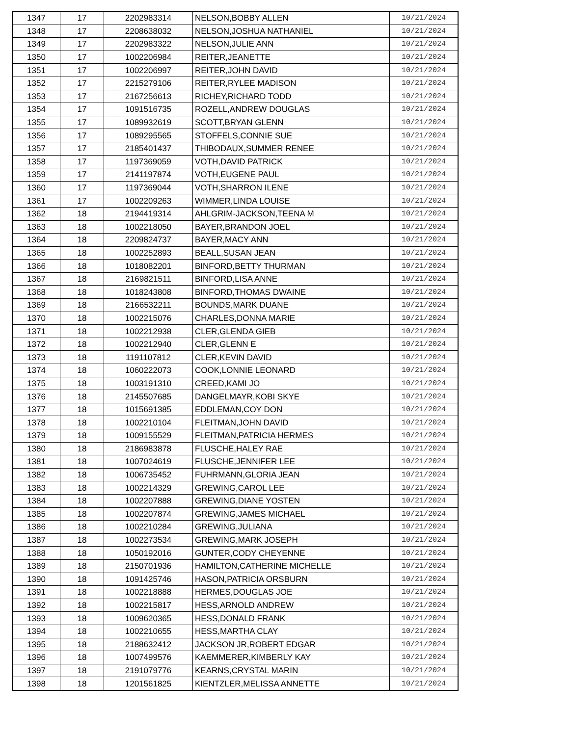| 1347 | 17 | 2202983314 | NELSON,BOBBY ALLEN | 10/21/2024 |
| 1348 | 17 | 2208638032 | NELSON,JOSHUA NATHANIEL | 10/21/2024 |
| 1349 | 17 | 2202983322 | NELSON,JULIE ANN | 10/21/2024 |
| 1350 | 17 | 1002206984 | REITER,JEANETTE | 10/21/2024 |
| 1351 | 17 | 1002206997 | REITER,JOHN DAVID | 10/21/2024 |
| 1352 | 17 | 2215279106 | REITER,RYLEE MADISON | 10/21/2024 |
| 1353 | 17 | 2167256613 | RICHEY,RICHARD TODD | 10/21/2024 |
| 1354 | 17 | 1091516735 | ROZELL,ANDREW DOUGLAS | 10/21/2024 |
| 1355 | 17 | 1089932619 | SCOTT,BRYAN GLENN | 10/21/2024 |
| 1356 | 17 | 1089295565 | STOFFELS,CONNIE SUE | 10/21/2024 |
| 1357 | 17 | 2185401437 | THIBODAUX,SUMMER RENEE | 10/21/2024 |
| 1358 | 17 | 1197369059 | VOTH,DAVID PATRICK | 10/21/2024 |
| 1359 | 17 | 2141197874 | VOTH,EUGENE PAUL | 10/21/2024 |
| 1360 | 17 | 1197369044 | VOTH,SHARRON ILENE | 10/21/2024 |
| 1361 | 17 | 1002209263 | WIMMER,LINDA LOUISE | 10/21/2024 |
| 1362 | 18 | 2194419314 | AHLGRIM-JACKSON,TEENA M | 10/21/2024 |
| 1363 | 18 | 1002218050 | BAYER,BRANDON JOEL | 10/21/2024 |
| 1364 | 18 | 2209824737 | BAYER,MACY ANN | 10/21/2024 |
| 1365 | 18 | 1002252893 | BEALL,SUSAN JEAN | 10/21/2024 |
| 1366 | 18 | 1018082201 | BINFORD,BETTY THURMAN | 10/21/2024 |
| 1367 | 18 | 2169821511 | BINFORD,LISA ANNE | 10/21/2024 |
| 1368 | 18 | 1018243808 | BINFORD,THOMAS DWAINE | 10/21/2024 |
| 1369 | 18 | 2166532211 | BOUNDS,MARK DUANE | 10/21/2024 |
| 1370 | 18 | 1002215076 | CHARLES,DONNA MARIE | 10/21/2024 |
| 1371 | 18 | 1002212938 | CLER,GLENDA GIEB | 10/21/2024 |
| 1372 | 18 | 1002212940 | CLER,GLENN E | 10/21/2024 |
| 1373 | 18 | 1191107812 | CLER,KEVIN DAVID | 10/21/2024 |
| 1374 | 18 | 1060222073 | COOK,LONNIE LEONARD | 10/21/2024 |
| 1375 | 18 | 1003191310 | CREED,KAMI JO | 10/21/2024 |
| 1376 | 18 | 2145507685 | DANGELMAYR,KOBI SKYE | 10/21/2024 |
| 1377 | 18 | 1015691385 | EDDLEMAN,COY DON | 10/21/2024 |
| 1378 | 18 | 1002210104 | FLEITMAN,JOHN DAVID | 10/21/2024 |
| 1379 | 18 | 1009155529 | FLEITMAN,PATRICIA HERMES | 10/21/2024 |
| 1380 | 18 | 2186983878 | FLUSCHE,HALEY RAE | 10/21/2024 |
| 1381 | 18 | 1007024619 | FLUSCHE,JENNIFER LEE | 10/21/2024 |
| 1382 | 18 | 1006735452 | FUHRMANN,GLORIA JEAN | 10/21/2024 |
| 1383 | 18 | 1002214329 | GREWING,CAROL LEE | 10/21/2024 |
| 1384 | 18 | 1002207888 | GREWING,DIANE YOSTEN | 10/21/2024 |
| 1385 | 18 | 1002207874 | GREWING,JAMES MICHAEL | 10/21/2024 |
| 1386 | 18 | 1002210284 | GREWING,JULIANA | 10/21/2024 |
| 1387 | 18 | 1002273534 | GREWING,MARK JOSEPH | 10/21/2024 |
| 1388 | 18 | 1050192016 | GUNTER,CODY CHEYENNE | 10/21/2024 |
| 1389 | 18 | 2150701936 | HAMILTON,CATHERINE MICHELLE | 10/21/2024 |
| 1390 | 18 | 1091425746 | HASON,PATRICIA ORSBURN | 10/21/2024 |
| 1391 | 18 | 1002218888 | HERMES,DOUGLAS JOE | 10/21/2024 |
| 1392 | 18 | 1002215817 | HESS,ARNOLD ANDREW | 10/21/2024 |
| 1393 | 18 | 1009620365 | HESS,DONALD FRANK | 10/21/2024 |
| 1394 | 18 | 1002210655 | HESS,MARTHA CLAY | 10/21/2024 |
| 1395 | 18 | 2188632412 | JACKSON JR,ROBERT EDGAR | 10/21/2024 |
| 1396 | 18 | 1007499576 | KAEMMERER,KIMBERLY KAY | 10/21/2024 |
| 1397 | 18 | 2191079776 | KEARNS,CRYSTAL MARIN | 10/21/2024 |
| 1398 | 18 | 1201561825 | KIENTZLER,MELISSA ANNETTE | 10/21/2024 |